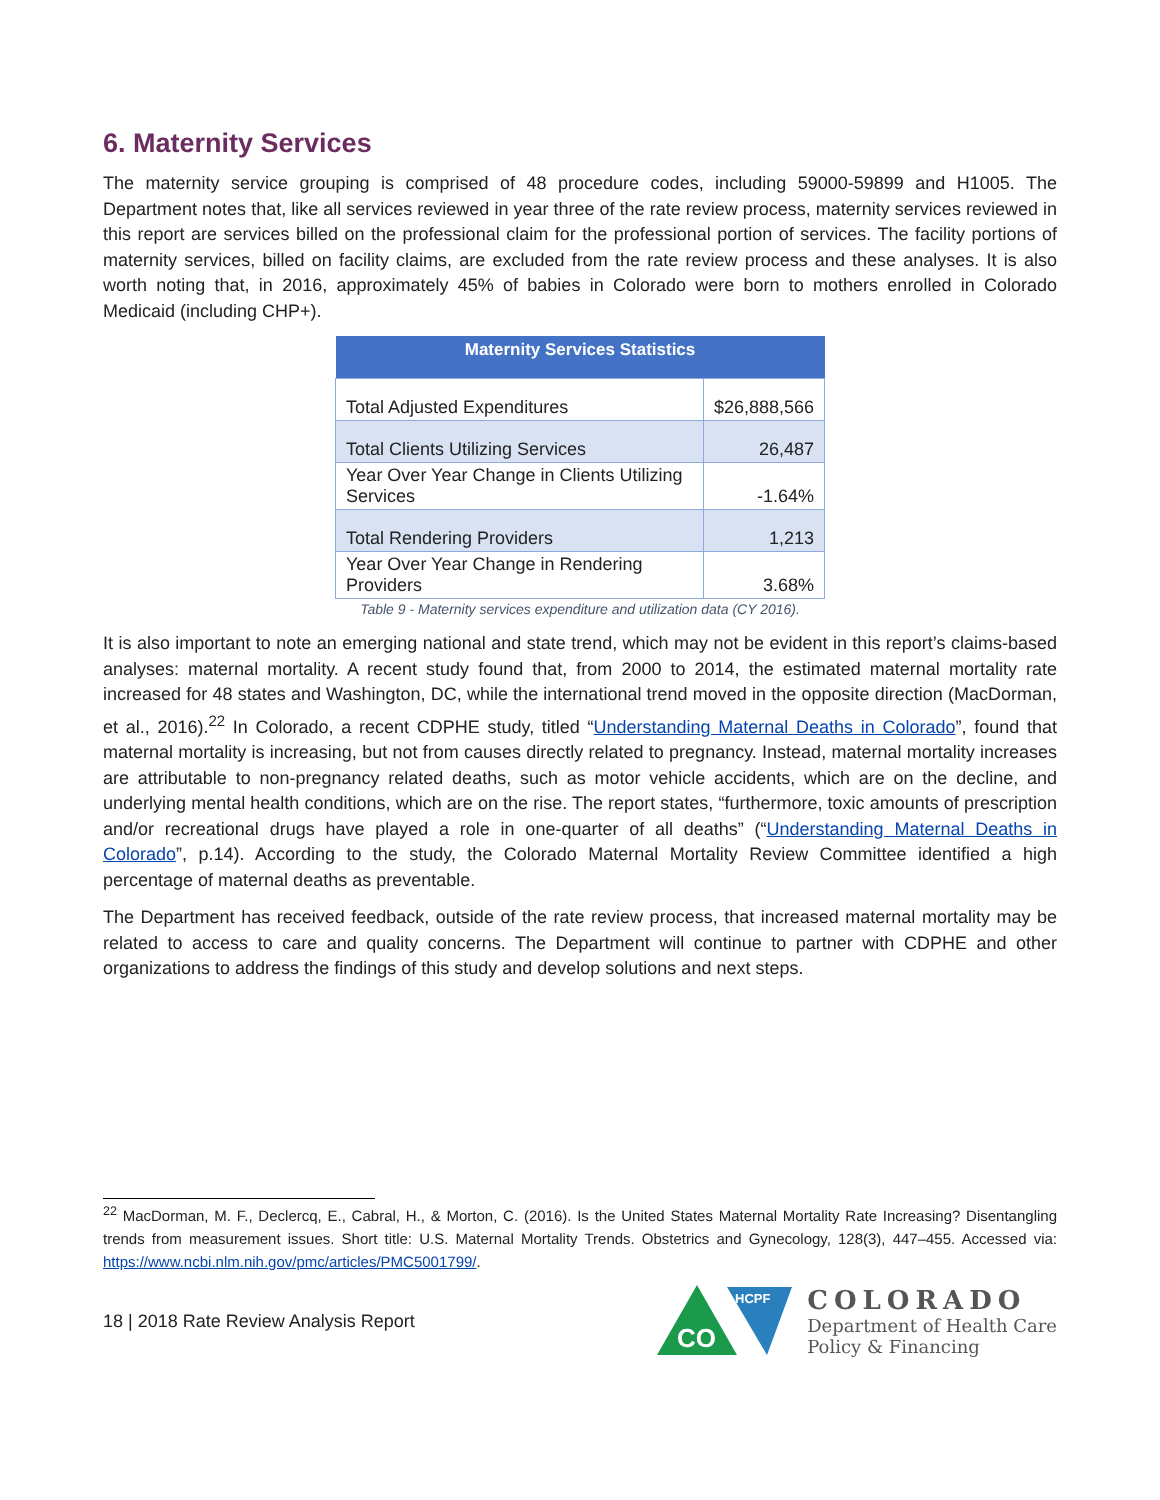6. Maternity Services
The maternity service grouping is comprised of 48 procedure codes, including 59000-59899 and H1005. The Department notes that, like all services reviewed in year three of the rate review process, maternity services reviewed in this report are services billed on the professional claim for the professional portion of services. The facility portions of maternity services, billed on facility claims, are excluded from the rate review process and these analyses. It is also worth noting that, in 2016, approximately 45% of babies in Colorado were born to mothers enrolled in Colorado Medicaid (including CHP+).
| Maternity Services Statistics | |
| --- | --- |
| Total Adjusted Expenditures | $26,888,566 |
| Total Clients Utilizing Services | 26,487 |
| Year Over Year Change in Clients Utilizing Services | -1.64% |
| Total Rendering Providers | 1,213 |
| Year Over Year Change in Rendering Providers | 3.68% |
Table 9 - Maternity services expenditure and utilization data (CY 2016).
It is also important to note an emerging national and state trend, which may not be evident in this report’s claims-based analyses: maternal mortality. A recent study found that, from 2000 to 2014, the estimated maternal mortality rate increased for 48 states and Washington, DC, while the international trend moved in the opposite direction (MacDorman, et al., 2016).<sup>22</sup> In Colorado, a recent CDPHE study, titled “Understanding Maternal Deaths in Colorado”, found that maternal mortality is increasing, but not from causes directly related to pregnancy. Instead, maternal mortality increases are attributable to non-pregnancy related deaths, such as motor vehicle accidents, which are on the decline, and underlying mental health conditions, which are on the rise. The report states, “furthermore, toxic amounts of prescription and/or recreational drugs have played a role in one-quarter of all deaths” (“Understanding Maternal Deaths in Colorado”, p.14). According to the study, the Colorado Maternal Mortality Review Committee identified a high percentage of maternal deaths as preventable.
The Department has received feedback, outside of the rate review process, that increased maternal mortality may be related to access to care and quality concerns. The Department will continue to partner with CDPHE and other organizations to address the findings of this study and develop solutions and next steps.
<sup>22</sup> MacDorman, M. F., Declercq, E., Cabral, H., & Morton, C. (2016). Is the United States Maternal Mortality Rate Increasing? Disentangling trends from measurement issues. Short title: U.S. Maternal Mortality Trends. Obstetrics and Gynecology, 128(3), 447–455. Accessed via: https://www.ncbi.nlm.nih.gov/pmc/articles/PMC5001799/.
18 | 2018 Rate Review Analysis Report
CO
HCPF
COLORADO
Department of Health Care
Policy & Financing